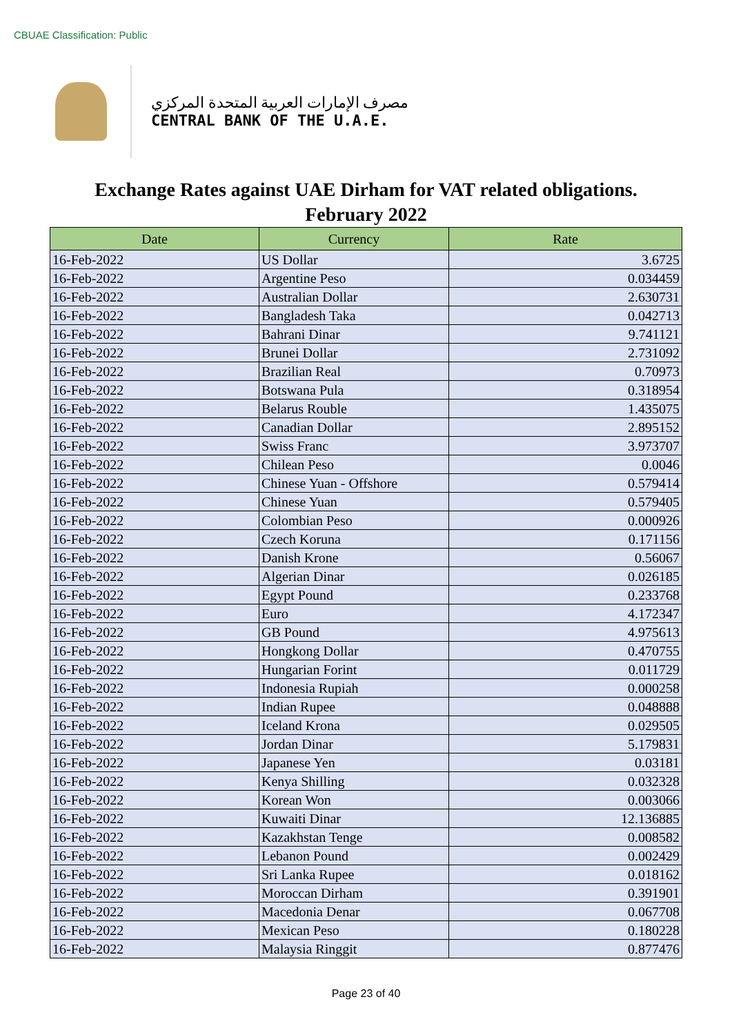CBUAE Classification: Public
مصرف الإمارات العربية المتحدة المركزي
CENTRAL BANK OF THE U.A.E.
Exchange Rates against UAE Dirham for VAT related obligations.
February 2022
| Date | Currency | Rate |
| --- | --- | --- |
| 16-Feb-2022 | US Dollar | 3.6725 |
| 16-Feb-2022 | Argentine Peso | 0.034459 |
| 16-Feb-2022 | Australian Dollar | 2.630731 |
| 16-Feb-2022 | Bangladesh Taka | 0.042713 |
| 16-Feb-2022 | Bahrani Dinar | 9.741121 |
| 16-Feb-2022 | Brunei Dollar | 2.731092 |
| 16-Feb-2022 | Brazilian Real | 0.70973 |
| 16-Feb-2022 | Botswana Pula | 0.318954 |
| 16-Feb-2022 | Belarus Rouble | 1.435075 |
| 16-Feb-2022 | Canadian Dollar | 2.895152 |
| 16-Feb-2022 | Swiss Franc | 3.973707 |
| 16-Feb-2022 | Chilean Peso | 0.0046 |
| 16-Feb-2022 | Chinese Yuan - Offshore | 0.579414 |
| 16-Feb-2022 | Chinese Yuan | 0.579405 |
| 16-Feb-2022 | Colombian Peso | 0.000926 |
| 16-Feb-2022 | Czech Koruna | 0.171156 |
| 16-Feb-2022 | Danish Krone | 0.56067 |
| 16-Feb-2022 | Algerian Dinar | 0.026185 |
| 16-Feb-2022 | Egypt Pound | 0.233768 |
| 16-Feb-2022 | Euro | 4.172347 |
| 16-Feb-2022 | GB Pound | 4.975613 |
| 16-Feb-2022 | Hongkong Dollar | 0.470755 |
| 16-Feb-2022 | Hungarian Forint | 0.011729 |
| 16-Feb-2022 | Indonesia Rupiah | 0.000258 |
| 16-Feb-2022 | Indian Rupee | 0.048888 |
| 16-Feb-2022 | Iceland Krona | 0.029505 |
| 16-Feb-2022 | Jordan Dinar | 5.179831 |
| 16-Feb-2022 | Japanese Yen | 0.03181 |
| 16-Feb-2022 | Kenya Shilling | 0.032328 |
| 16-Feb-2022 | Korean Won | 0.003066 |
| 16-Feb-2022 | Kuwaiti Dinar | 12.136885 |
| 16-Feb-2022 | Kazakhstan Tenge | 0.008582 |
| 16-Feb-2022 | Lebanon Pound | 0.002429 |
| 16-Feb-2022 | Sri Lanka Rupee | 0.018162 |
| 16-Feb-2022 | Moroccan Dirham | 0.391901 |
| 16-Feb-2022 | Macedonia Denar | 0.067708 |
| 16-Feb-2022 | Mexican Peso | 0.180228 |
| 16-Feb-2022 | Malaysia Ringgit | 0.877476 |
Page 23 of 40